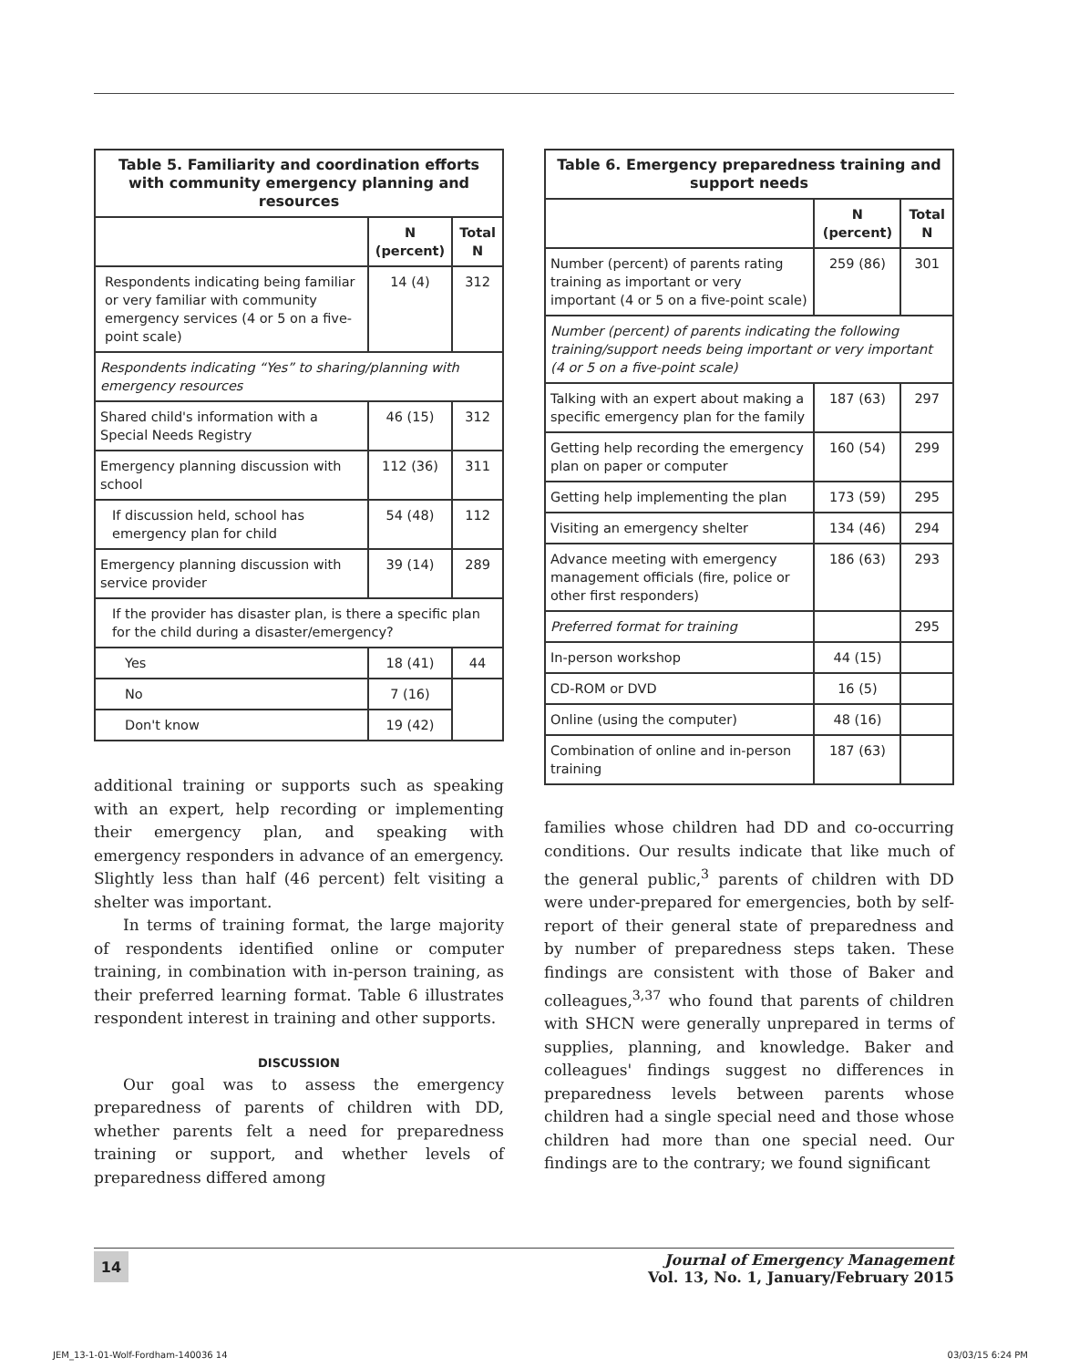| Table 5. Familiarity and coordination efforts with community emergency planning and resources | | |
| --- | --- | --- |
| | N (percent) | Total N |
| Respondents indicating being familiar or very familiar with community emergency services (4 or 5 on a five-point scale) | 14 (4) | 312 |
| Respondents indicating “Yes” to sharing/planning with emergency resources | | |
| Shared child's information with a Special Needs Registry | 46 (15) | 312 |
| Emergency planning discussion with school | 112 (36) | 311 |
| If discussion held, school has emergency plan for child | 54 (48) | 112 |
| Emergency planning discussion with service provider | 39 (14) | 289 |
| If the provider has disaster plan, is there a specific plan for the child during a disaster/emergency? | | |
| Yes | 18 (41) | 44 |
| No | 7 (16) | |
| Don't know | 19 (42) | |
additional training or supports such as speaking with an expert, help recording or implementing their emergency plan, and speaking with emergency responders in advance of an emergency. Slightly less than half (46 percent) felt visiting a shelter was important.
In terms of training format, the large majority of respondents identified online or computer training, in combination with in-person training, as their preferred learning format. Table 6 illustrates respondent interest in training and other supports.
DISCUSSION
Our goal was to assess the emergency preparedness of parents of children with DD, whether parents felt a need for preparedness training or support, and whether levels of preparedness differed among
| Table 6. Emergency preparedness training and support needs | | |
| --- | --- | --- |
| | N (percent) | Total N |
| Number (percent) of parents rating training as important or very important (4 or 5 on a five-point scale) | 259 (86) | 301 |
| Number (percent) of parents indicating the following training/support needs being important or very important (4 or 5 on a five-point scale) | | |
| Talking with an expert about making a specific emergency plan for the family | 187 (63) | 297 |
| Getting help recording the emergency plan on paper or computer | 160 (54) | 299 |
| Getting help implementing the plan | 173 (59) | 295 |
| Visiting an emergency shelter | 134 (46) | 294 |
| Advance meeting with emergency management officials (fire, police or other first responders) | 186 (63) | 293 |
| Preferred format for training | | 295 |
| In-person workshop | 44 (15) | |
| CD-ROM or DVD | 16 (5) | |
| Online (using the computer) | 48 (16) | |
| Combination of online and in-person training | 187 (63) | |
families whose children had DD and co-occurring conditions. Our results indicate that like much of the general public,<sup>3</sup> parents of children with DD were under-prepared for emergencies, both by self-report of their general state of preparedness and by number of preparedness steps taken. These findings are consistent with those of Baker and colleagues,<sup>3,37</sup> who found that parents of children with SHCN were generally unprepared in terms of supplies, planning, and knowledge. Baker and colleagues' findings suggest no differences in preparedness levels between parents whose children had a single special need and those whose children had more than one special need. Our findings are to the contrary; we found significant
14
Journal of Emergency Management
Vol. 13, No. 1, January/February 2015
JEM_13-1-01-Wolf-Fordham-140036 14
03/03/15 6:24 PM